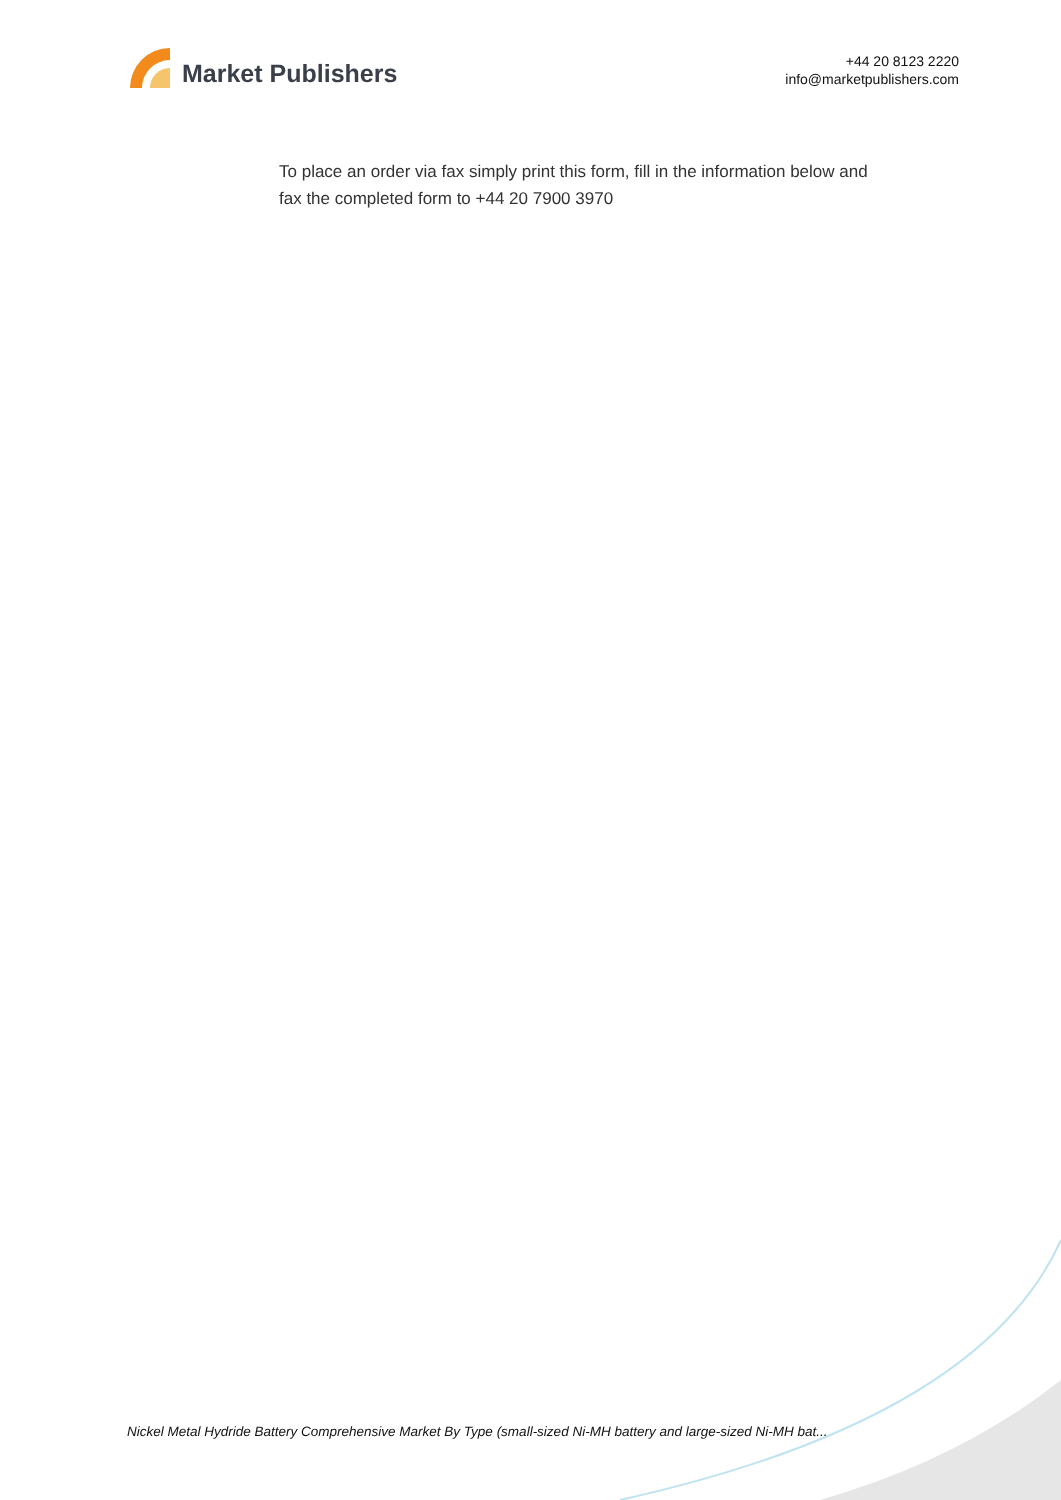Market Publishers
+44 20 8123 2220
info@marketpublishers.com
To place an order via fax simply print this form, fill in the information below and fax the completed form to +44 20 7900 3970
Nickel Metal Hydride Battery Comprehensive Market By Type (small-sized Ni-MH battery and large-sized Ni-MH bat...